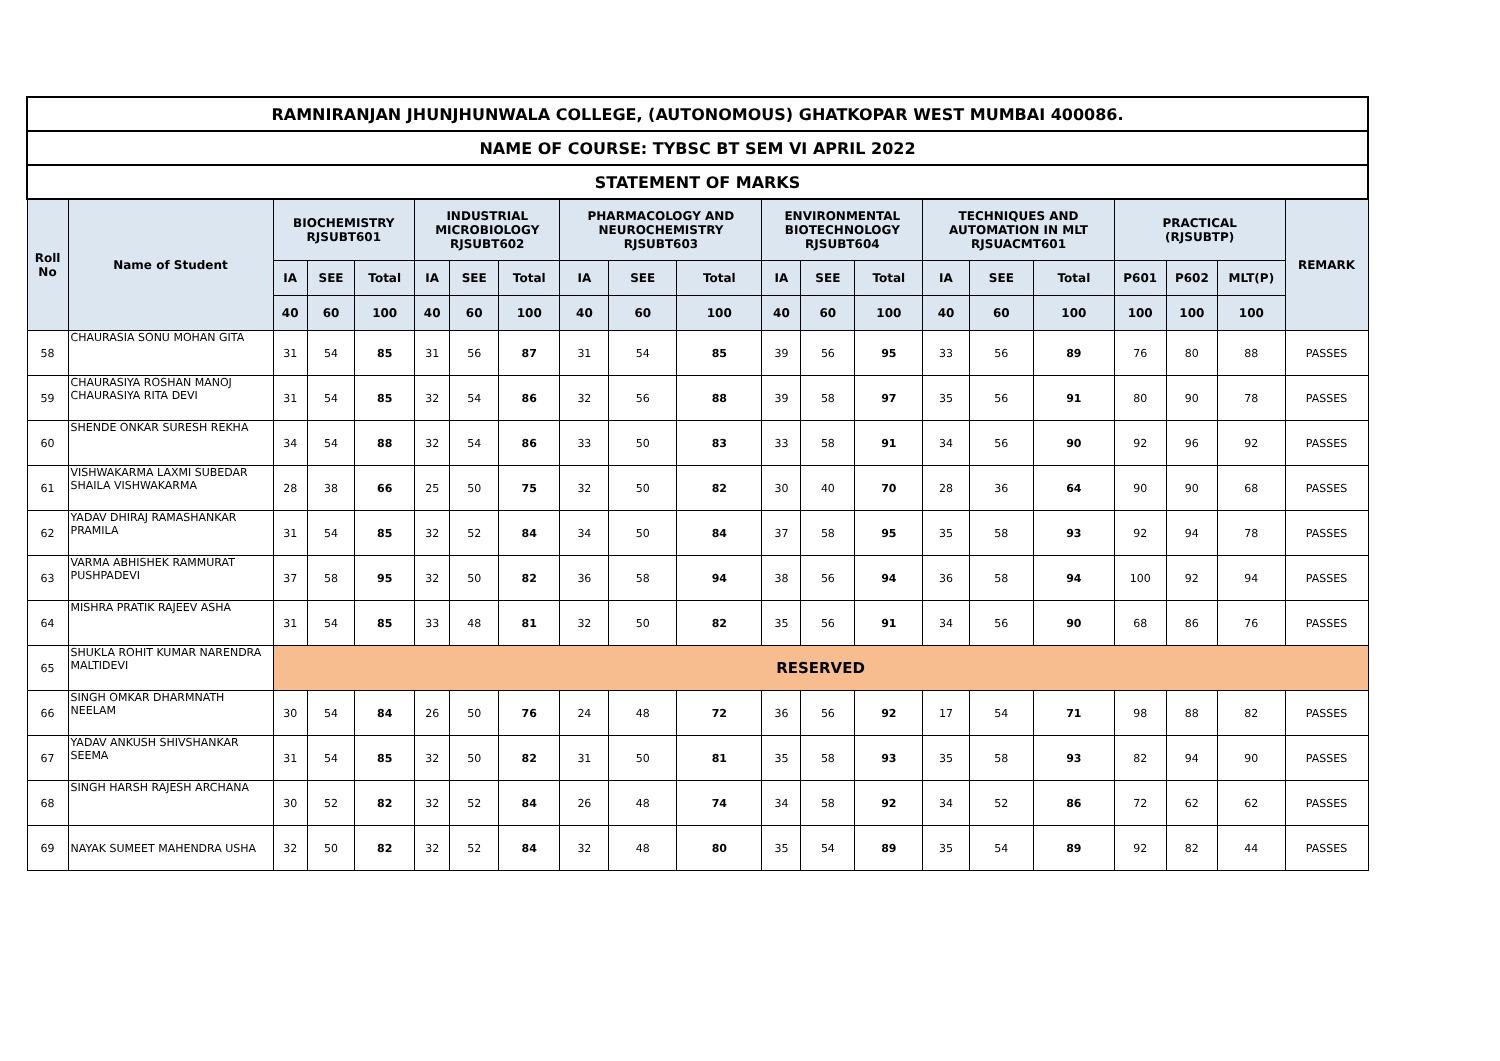| RAMNIRANJAN JHUNJHUNWALA COLLEGE, (AUTONOMOUS) GHATKOPAR WEST MUMBAI 400086. | | | | | | | | | | | | | | | | | | | | |
| NAME OF COURSE: TYBSC BT SEM VI APRIL 2022 | | | | | | | | | | | | | | | | | | | | |
| STATEMENT OF MARKS | | | | | | | | | | | | | | | | | | | | |
| Roll No | Name of Student | BIOCHEMISTRY RJSUBT601 | | | INDUSTRIAL MICROBIOLOGY RJSUBT602 | | | PHARMACOLOGY AND NEUROCHEMISTRY RJSUBT603 | | | ENVIRONMENTAL BIOTECHNOLOGY RJSUBT604 | | | TECHNIQUES AND AUTOMATION IN MLT RJSUACMT601 | | | PRACTICAL (RJSUBTP) | | | REMARK |
| | | IA | SEE | Total | IA | SEE | Total | IA | SEE | Total | IA | SEE | Total | IA | SEE | Total | P601 | P602 | MLT(P) | |
| | | 40 | 60 | 100 | 40 | 60 | 100 | 40 | 60 | 100 | 40 | 60 | 100 | 40 | 60 | 100 | 100 | 100 | 100 | |
| 58 | CHAURASIA SONU MOHAN GITA | 31 | 54 | 85 | 31 | 56 | 87 | 31 | 54 | 85 | 39 | 56 | 95 | 33 | 56 | 89 | 76 | 80 | 88 | PASSES |
| 59 | CHAURASIYA ROSHAN MANOJ CHAURASIYA RITA DEVI | 31 | 54 | 85 | 32 | 54 | 86 | 32 | 56 | 88 | 39 | 58 | 97 | 35 | 56 | 91 | 80 | 90 | 78 | PASSES |
| 60 | SHENDE ONKAR SURESH REKHA | 34 | 54 | 88 | 32 | 54 | 86 | 33 | 50 | 83 | 33 | 58 | 91 | 34 | 56 | 90 | 92 | 96 | 92 | PASSES |
| 61 | VISHWAKARMA LAXMI SUBEDAR SHAILA VISHWAKARMA | 28 | 38 | 66 | 25 | 50 | 75 | 32 | 50 | 82 | 30 | 40 | 70 | 28 | 36 | 64 | 90 | 90 | 68 | PASSES |
| 62 | YADAV DHIRAJ RAMASHANKAR PRAMILA | 31 | 54 | 85 | 32 | 52 | 84 | 34 | 50 | 84 | 37 | 58 | 95 | 35 | 58 | 93 | 92 | 94 | 78 | PASSES |
| 63 | VARMA ABHISHEK RAMMURAT PUSHPADEVI | 37 | 58 | 95 | 32 | 50 | 82 | 36 | 58 | 94 | 38 | 56 | 94 | 36 | 58 | 94 | 100 | 92 | 94 | PASSES |
| 64 | MISHRA PRATIK RAJEEV ASHA | 31 | 54 | 85 | 33 | 48 | 81 | 32 | 50 | 82 | 35 | 56 | 91 | 34 | 56 | 90 | 68 | 86 | 76 | PASSES |
| 65 | SHUKLA ROHIT KUMAR NARENDRA MALTIDEVI | RESERVED | | | | | | | | | | | | | | | | | | |
| 66 | SINGH OMKAR DHARMNATH NEELAM | 30 | 54 | 84 | 26 | 50 | 76 | 24 | 48 | 72 | 36 | 56 | 92 | 17 | 54 | 71 | 98 | 88 | 82 | PASSES |
| 67 | YADAV ANKUSH SHIVSHANKAR SEEMA | 31 | 54 | 85 | 32 | 50 | 82 | 31 | 50 | 81 | 35 | 58 | 93 | 35 | 58 | 93 | 82 | 94 | 90 | PASSES |
| 68 | SINGH HARSH RAJESH ARCHANA | 30 | 52 | 82 | 32 | 52 | 84 | 26 | 48 | 74 | 34 | 58 | 92 | 34 | 52 | 86 | 72 | 62 | 62 | PASSES |
| 69 | NAYAK SUMEET MAHENDRA USHA | 32 | 50 | 82 | 32 | 52 | 84 | 32 | 48 | 80 | 35 | 54 | 89 | 35 | 54 | 89 | 92 | 82 | 44 | PASSES |